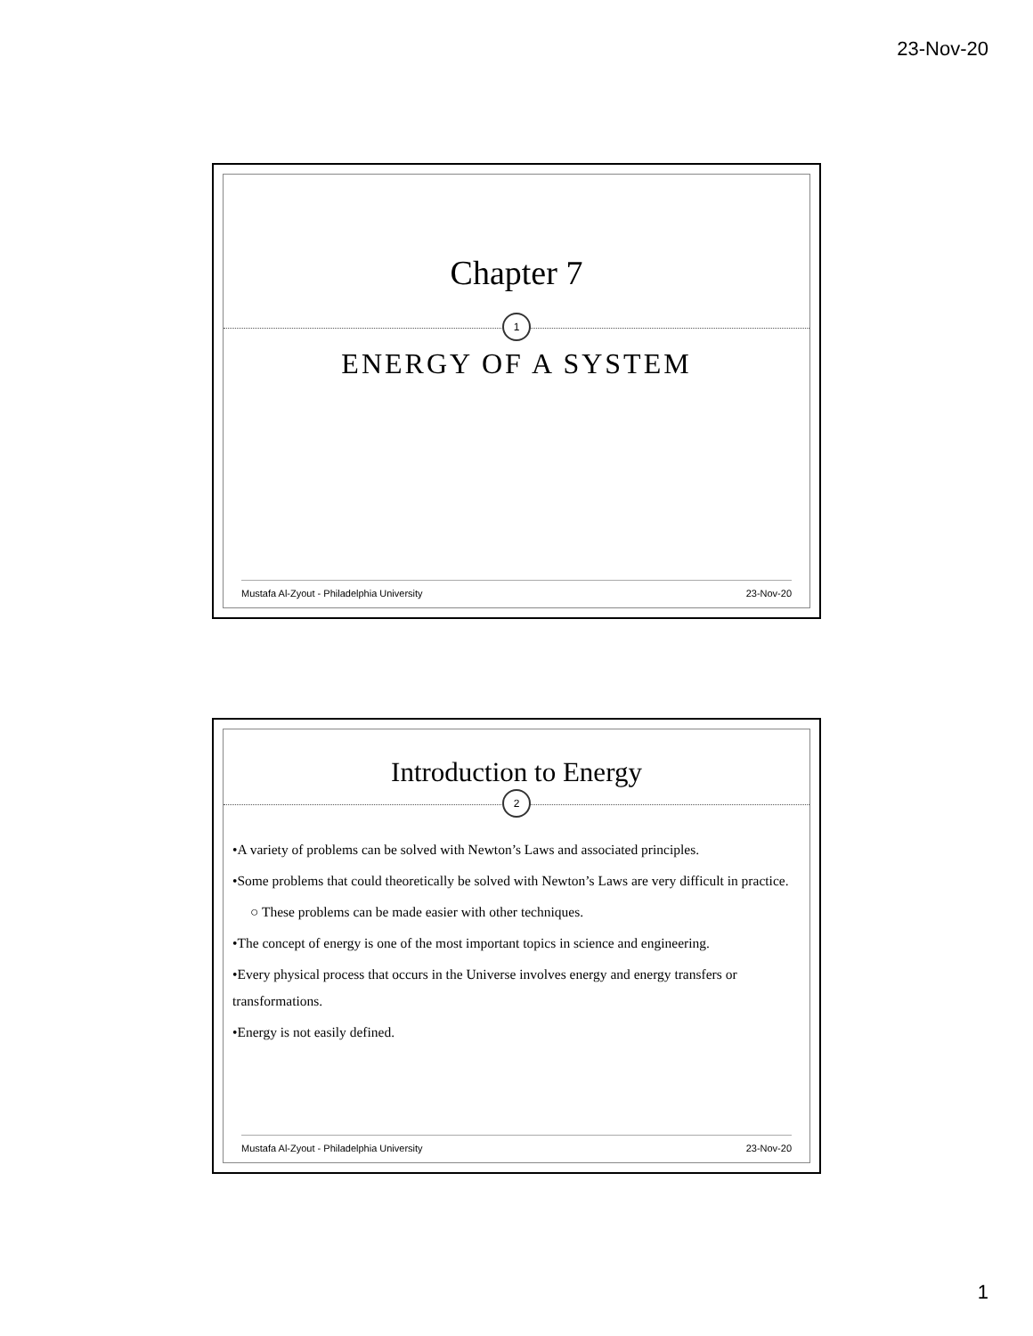23-Nov-20
Chapter 7
1
ENERGY OF A SYSTEM
Mustafa Al-Zyout - Philadelphia University 23-Nov-20
Introduction to Energy
2
•A variety of problems can be solved with Newton’s Laws and associated principles.
•Some problems that could theoretically be solved with Newton’s Laws are very difficult in practice.
○ These problems can be made easier with other techniques.
•The concept of energy is one of the most important topics in science and engineering.
•Every physical process that occurs in the Universe involves energy and energy transfers or transformations.
•Energy is not easily defined.
Mustafa Al-Zyout - Philadelphia University 23-Nov-20
1